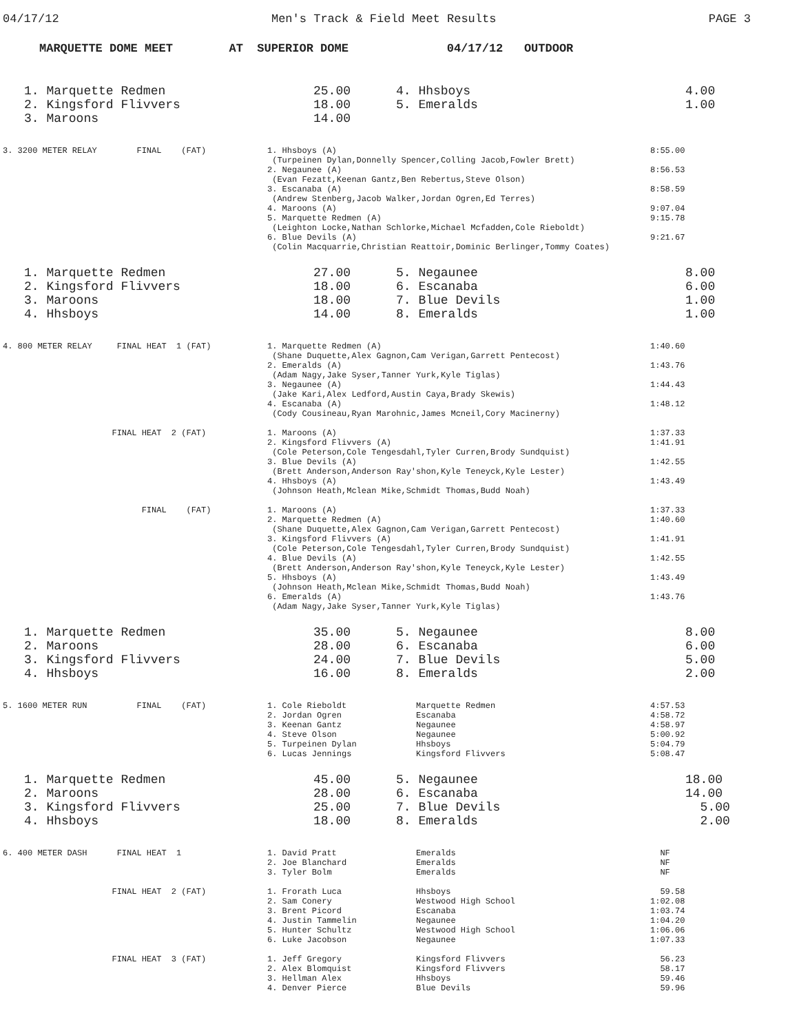04/17/12 Men's Track & Field Meet Results PAGE 3
MARQUETTE DOME MEET AT SUPERIOR DOME 04/17/12 OUTDOOR
| 1. Marquette Redmen | 25.00 | 4. Hhsboys | 4.00 |
| 2. Kingsford Flivvers | 18.00 | 5. Emeralds | 1.00 |
| 3. Maroons | 14.00 | | |
| 3. 3200 METER RELAY FINAL (FAT) | 1. Hhsboys (A) (Turpeinen Dylan,Donnelly Spencer,Colling Jacob,Fowler Brett) 2. Negaunee (A) (Evan Fezatt,Keenan Gantz,Ben Rebertus,Steve Olson) 3. Escanaba (A) (Andrew Stenberg,Jacob Walker,Jordan Ogren,Ed Terres) 4. Maroons (A) 5. Marquette Redmen (A) (Leighton Locke,Nathan Schlorke,Michael Mcfadden,Cole Rieboldt) 6. Blue Devils (A) (Colin Macquarrie,Christian Reattoir,Dominic Berlinger,Tommy Coates) | 8:55.00 8:56.53 8:58.59 9:07.04 9:15.78 9:21.67 |
| 1. Marquette Redmen | 27.00 | 5. Negaunee | 8.00 |
| 2. Kingsford Flivvers | 18.00 | 6. Escanaba | 6.00 |
| 3. Maroons | 18.00 | 7. Blue Devils | 1.00 |
| 4. Hhsboys | 14.00 | 8. Emeralds | 1.00 |
| 4. 800 METER RELAY FINAL HEAT 1 (FAT) | 1. Marquette Redmen (A) (Shane Duquette,Alex Gagnon,Cam Verigan,Garrett Pentecost) 2. Emeralds (A) (Adam Nagy,Jake Syser,Tanner Yurk,Kyle Tiglas) 3. Negaunee (A) (Jake Kari,Alex Ledford,Austin Caya,Brady Skewis) 4. Escanaba (A) (Cody Cousineau,Ryan Marohnic,James Mcneil,Cory Macinerny) | 1:40.60 1:43.76 1:44.43 1:48.12 |
| FINAL HEAT 2 (FAT) | 1. Maroons (A) 2. Kingsford Flivvers (A) (Cole Peterson,Cole Tengesdahl,Tyler Curren,Brody Sundquist) 3. Blue Devils (A) (Brett Anderson,Anderson Ray'shon,Kyle Teneyck,Kyle Lester) 4. Hhsboys (A) (Johnson Heath,Mclean Mike,Schmidt Thomas,Budd Noah) | 1:37.33 1:41.91 1:42.55 1:43.49 |
| FINAL (FAT) | 1. Maroons (A) 2. Marquette Redmen (A) (Shane Duquette,Alex Gagnon,Cam Verigan,Garrett Pentecost) 3. Kingsford Flivvers (A) (Cole Peterson,Cole Tengesdahl,Tyler Curren,Brody Sundquist) 4. Blue Devils (A) (Brett Anderson,Anderson Ray'shon,Kyle Teneyck,Kyle Lester) 5. Hhsboys (A) (Johnson Heath,Mclean Mike,Schmidt Thomas,Budd Noah) 6. Emeralds (A) (Adam Nagy,Jake Syser,Tanner Yurk,Kyle Tiglas) | 1:37.33 1:40.60 1:41.91 1:42.55 1:43.49 1:43.76 |
| 1. Marquette Redmen | 35.00 | 5. Negaunee | 8.00 |
| 2. Maroons | 28.00 | 6. Escanaba | 6.00 |
| 3. Kingsford Flivvers | 24.00 | 7. Blue Devils | 5.00 |
| 4. Hhsboys | 16.00 | 8. Emeralds | 2.00 |
| 5. 1600 METER RUN FINAL (FAT) | 1. Cole Rieboldt 2. Jordan Ogren 3. Keenan Gantz 4. Steve Olson 5. Turpeinen Dylan 6. Lucas Jennings | Marquette Redmen Escanaba Negaunee Negaunee Hhsboys Kingsford Flivvers | 4:57.53 4:58.72 4:58.97 5:00.92 5:04.79 5:08.47 |
| 1. Marquette Redmen | 45.00 | 5. Negaunee | 18.00 |
| 2. Maroons | 28.00 | 6. Escanaba | 14.00 |
| 3. Kingsford Flivvers | 25.00 | 7. Blue Devils | 5.00 |
| 4. Hhsboys | 18.00 | 8. Emeralds | 2.00 |
| 6. 400 METER DASH FINAL HEAT 1 | 1. David Pratt 2. Joe Blanchard 3. Tyler Bolm | Emeralds Emeralds Emeralds | NF NF NF |
| FINAL HEAT 2 (FAT) | 1. Frorath Luca 2. Sam Conery 3. Brent Picord 4. Justin Tammelin 5. Hunter Schultz 6. Luke Jacobson | Hhsboys Westwood High School Escanaba Negaunee Westwood High School Negaunee | 59.58 1:02.08 1:03.74 1:04.20 1:06.06 1:07.33 |
| FINAL HEAT 3 (FAT) | 1. Jeff Gregory 2. Alex Blomquist 3. Hellman Alex 4. Denver Pierce | Kingsford Flivvers Kingsford Flivvers Hhsboys Blue Devils | 56.23 58.17 59.46 59.96 |